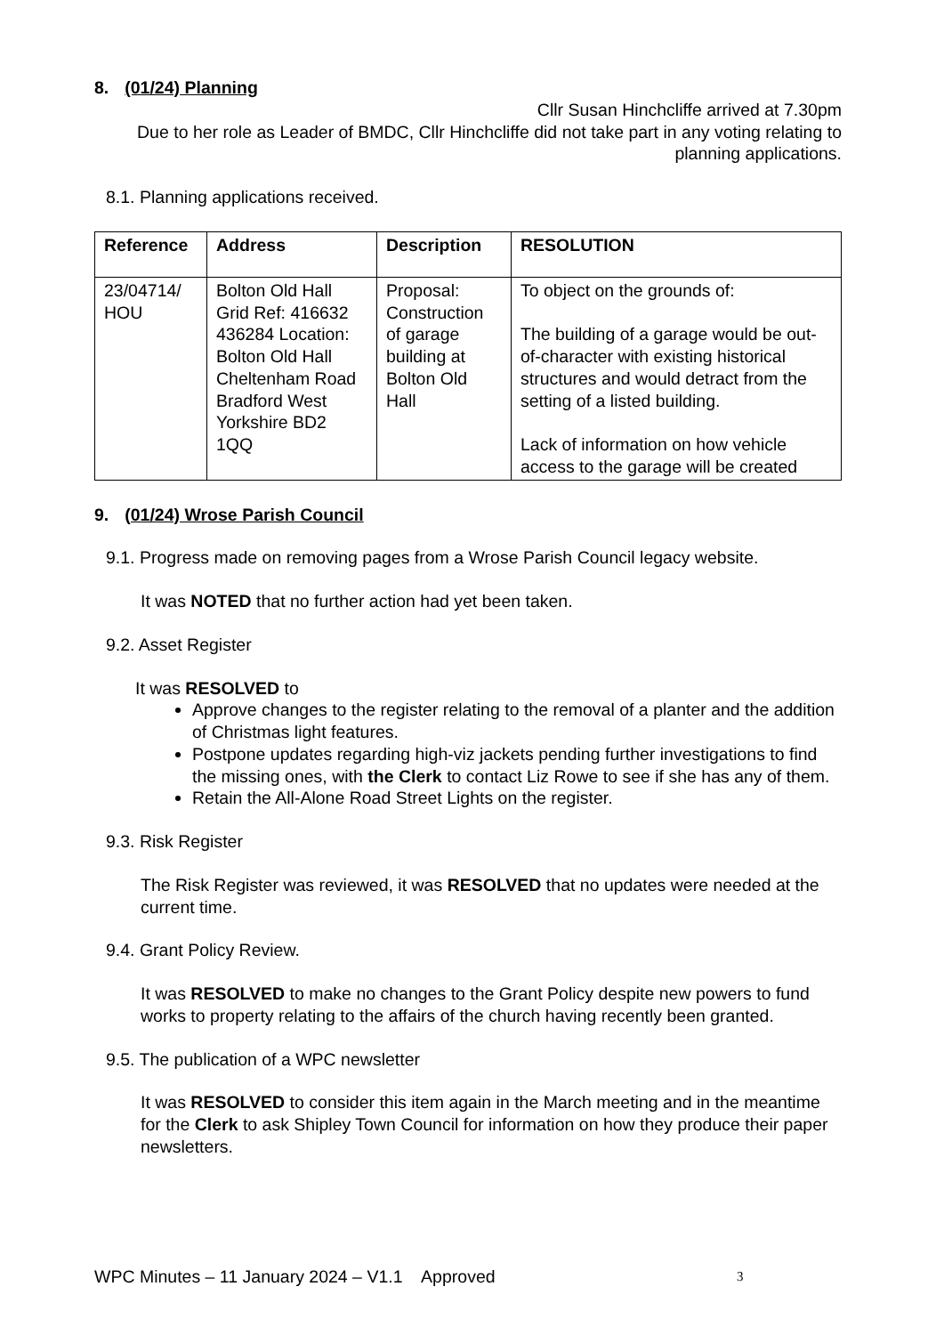8. (01/24) Planning
Cllr Susan Hinchcliffe arrived at 7.30pm
Due to her role as Leader of BMDC, Cllr Hinchcliffe did not take part in any voting relating to planning applications.
8.1. Planning applications received.
| Reference | Address | Description | RESOLUTION |
| --- | --- | --- | --- |
| 23/04714/ HOU | Bolton Old Hall Grid Ref: 416632 436284 Location: Bolton Old Hall Cheltenham Road Bradford West Yorkshire BD2 1QQ | Proposal: Construction of garage building at Bolton Old Hall | To object on the grounds of: The building of a garage would be out-of-character with existing historical structures and would detract from the setting of a listed building. Lack of information on how vehicle access to the garage will be created |
9. (01/24) Wrose Parish Council
9.1. Progress made on removing pages from a Wrose Parish Council legacy website.
It was NOTED that no further action had yet been taken.
9.2. Asset Register
It was RESOLVED to
Approve changes to the register relating to the removal of a planter and the addition of Christmas light features.
Postpone updates regarding high-viz jackets pending further investigations to find the missing ones, with the Clerk to contact Liz Rowe to see if she has any of them.
Retain the All-Alone Road Street Lights on the register.
9.3. Risk Register
The Risk Register was reviewed, it was RESOLVED that no updates were needed at the current time.
9.4. Grant Policy Review.
It was RESOLVED to make no changes to the Grant Policy despite new powers to fund works to property relating to the affairs of the church having recently been granted.
9.5. The publication of a WPC newsletter
It was RESOLVED to consider this item again in the March meeting and in the meantime for the Clerk to ask Shipley Town Council for information on how they produce their paper newsletters.
WPC Minutes – 11 January 2024 – V1.1 Approved 3